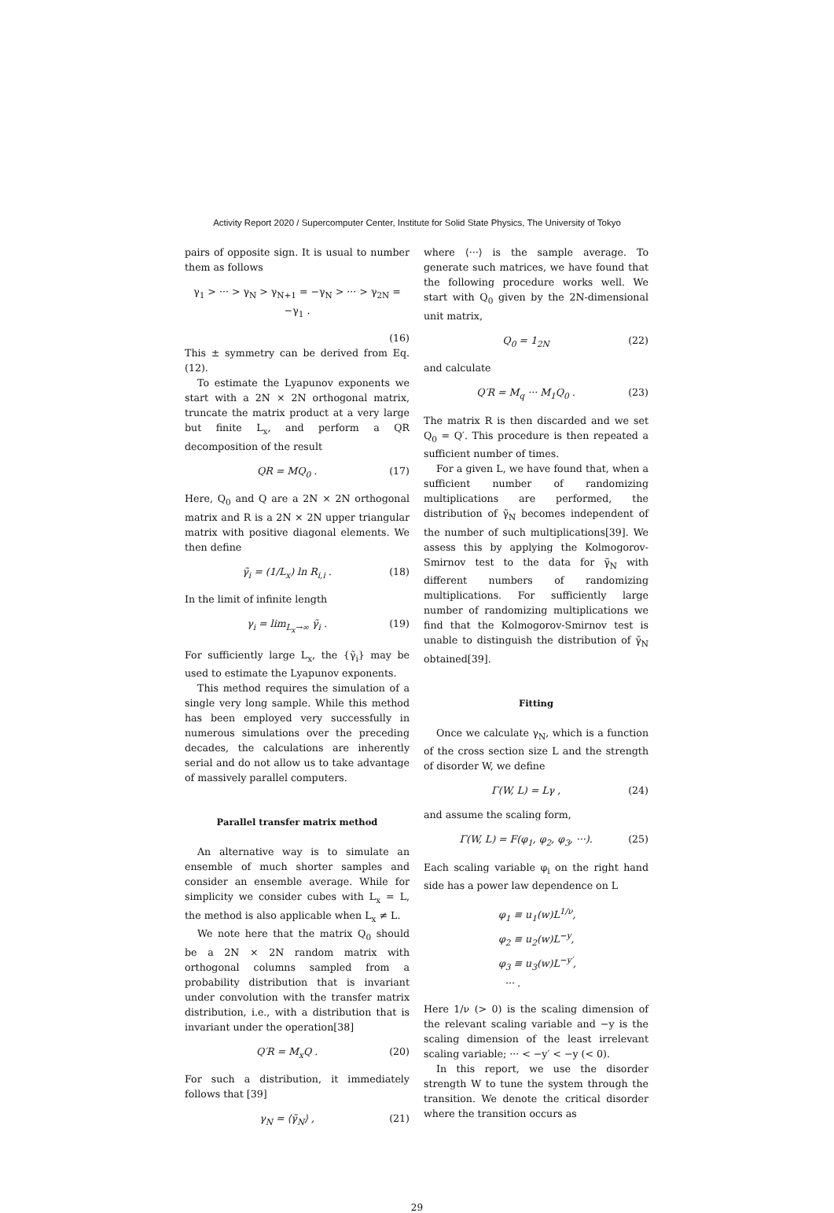Activity Report 2020 / Supercomputer Center, Institute for Solid State Physics, The University of Tokyo
pairs of opposite sign. It is usual to number them as follows
γ<sub>1</sub> > ··· > γ<sub>N</sub> > γ<sub>N+1</sub> = −γ<sub>N</sub> > ··· > γ<sub>2N</sub> = −γ<sub>1</sub> .
(16)
This ± symmetry can be derived from Eq. (12).
To estimate the Lyapunov exponents we start with a 2N × 2N orthogonal matrix, truncate the matrix product at a very large but finite L<sub>x</sub>, and perform a QR decomposition of the result
QR = MQ<sub>0</sub> . (17)
Here, Q<sub>0</sub> and Q are a 2N × 2N orthogonal matrix and R is a 2N × 2N upper triangular matrix with positive diagonal elements. We then define
γ̃<sub>i</sub> = (1/L<sub>x</sub>) ln R<sub>i,i</sub> . (18)
In the limit of infinite length
γ<sub>i</sub> = lim<sub>L<sub>x</sub>→∞</sub> γ̃<sub>i</sub> . (19)
For sufficiently large L<sub>x</sub>, the {γ̃<sub>i</sub>} may be used to estimate the Lyapunov exponents.
This method requires the simulation of a single very long sample. While this method has been employed very successfully in numerous simulations over the preceding decades, the calculations are inherently serial and do not allow us to take advantage of massively parallel computers.
Parallel transfer matrix method
An alternative way is to simulate an ensemble of much shorter samples and consider an ensemble average. While for simplicity we consider cubes with L<sub>x</sub> = L, the method is also applicable when L<sub>x</sub> ≠ L.
We note here that the matrix Q<sub>0</sub> should be a 2N × 2N random matrix with orthogonal columns sampled from a probability distribution that is invariant under convolution with the transfer matrix distribution, i.e., with a distribution that is invariant under the operation[38]
Q′R = M<sub>x</sub>Q . (20)
For such a distribution, it immediately follows that [39]
γ<sub>N</sub> = ⟨γ̃<sub>N</sub>⟩ , (21)
where ⟨···⟩ is the sample average. To generate such matrices, we have found that the following procedure works well. We start with Q<sub>0</sub> given by the 2N-dimensional unit matrix,
Q<sub>0</sub> = 1<sub>2N</sub> (22)
and calculate
Q′R = M<sub>q</sub> ··· M<sub>1</sub>Q<sub>0</sub> . (23)
The matrix R is then discarded and we set Q<sub>0</sub> = Q′. This procedure is then repeated a sufficient number of times.
For a given L, we have found that, when a sufficient number of randomizing multiplications are performed, the distribution of γ̃<sub>N</sub> becomes independent of the number of such multiplications[39]. We assess this by applying the Kolmogorov-Smirnov test to the data for γ̃<sub>N</sub> with different numbers of randomizing multiplications. For sufficiently large number of randomizing multiplications we find that the Kolmogorov-Smirnov test is unable to distinguish the distribution of γ̃<sub>N</sub> obtained[39].
Fitting
Once we calculate γ<sub>N</sub>, which is a function of the cross section size L and the strength of disorder W, we define
Γ(W, L) = Lγ , (24)
and assume the scaling form,
Γ(W, L) = F(φ<sub>1</sub>, φ<sub>2</sub>, φ<sub>3</sub>, ···). (25)
Each scaling variable φ<sub>i</sub> on the right hand side has a power law dependence on L
φ<sub>1</sub> ≡ u<sub>1</sub>(w)L<sup>1/ν</sup>,
φ<sub>2</sub> ≡ u<sub>2</sub>(w)L<sup>−y</sup>,
φ<sub>3</sub> ≡ u<sub>3</sub>(w)L<sup>−y′</sup>,
··· .
Here 1/ν (> 0) is the scaling dimension of the relevant scaling variable and −y is the scaling dimension of the least irrelevant scaling variable; ··· < −y′ < −y (< 0).
In this report, we use the disorder strength W to tune the system through the transition. We denote the critical disorder where the transition occurs as
29